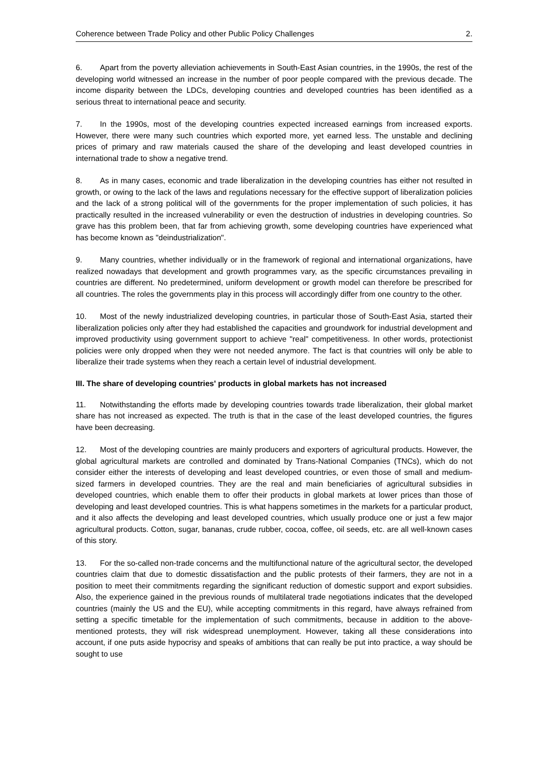Coherence between Trade Policy and other Public Policy Challenges 2.
6. Apart from the poverty alleviation achievements in South-East Asian countries, in the 1990s, the rest of the developing world witnessed an increase in the number of poor people compared with the previous decade. The income disparity between the LDCs, developing countries and developed countries has been identified as a serious threat to international peace and security.
7. In the 1990s, most of the developing countries expected increased earnings from increased exports. However, there were many such countries which exported more, yet earned less. The unstable and declining prices of primary and raw materials caused the share of the developing and least developed countries in international trade to show a negative trend.
8. As in many cases, economic and trade liberalization in the developing countries has either not resulted in growth, or owing to the lack of the laws and regulations necessary for the effective support of liberalization policies and the lack of a strong political will of the governments for the proper implementation of such policies, it has practically resulted in the increased vulnerability or even the destruction of industries in developing countries. So grave has this problem been, that far from achieving growth, some developing countries have experienced what has become known as "deindustrialization".
9. Many countries, whether individually or in the framework of regional and international organizations, have realized nowadays that development and growth programmes vary, as the specific circumstances prevailing in countries are different. No predetermined, uniform development or growth model can therefore be prescribed for all countries. The roles the governments play in this process will accordingly differ from one country to the other.
10. Most of the newly industrialized developing countries, in particular those of South-East Asia, started their liberalization policies only after they had established the capacities and groundwork for industrial development and improved productivity using government support to achieve "real" competitiveness. In other words, protectionist policies were only dropped when they were not needed anymore. The fact is that countries will only be able to liberalize their trade systems when they reach a certain level of industrial development.
III. The share of developing countries' products in global markets has not increased
11. Notwithstanding the efforts made by developing countries towards trade liberalization, their global market share has not increased as expected. The truth is that in the case of the least developed countries, the figures have been decreasing.
12. Most of the developing countries are mainly producers and exporters of agricultural products. However, the global agricultural markets are controlled and dominated by Trans-National Companies (TNCs), which do not consider either the interests of developing and least developed countries, or even those of small and medium-sized farmers in developed countries. They are the real and main beneficiaries of agricultural subsidies in developed countries, which enable them to offer their products in global markets at lower prices than those of developing and least developed countries. This is what happens sometimes in the markets for a particular product, and it also affects the developing and least developed countries, which usually produce one or just a few major agricultural products. Cotton, sugar, bananas, crude rubber, cocoa, coffee, oil seeds, etc. are all well-known cases of this story.
13. For the so-called non-trade concerns and the multifunctional nature of the agricultural sector, the developed countries claim that due to domestic dissatisfaction and the public protests of their farmers, they are not in a position to meet their commitments regarding the significant reduction of domestic support and export subsidies. Also, the experience gained in the previous rounds of multilateral trade negotiations indicates that the developed countries (mainly the US and the EU), while accepting commitments in this regard, have always refrained from setting a specific timetable for the implementation of such commitments, because in addition to the above-mentioned protests, they will risk widespread unemployment. However, taking all these considerations into account, if one puts aside hypocrisy and speaks of ambitions that can really be put into practice, a way should be sought to use